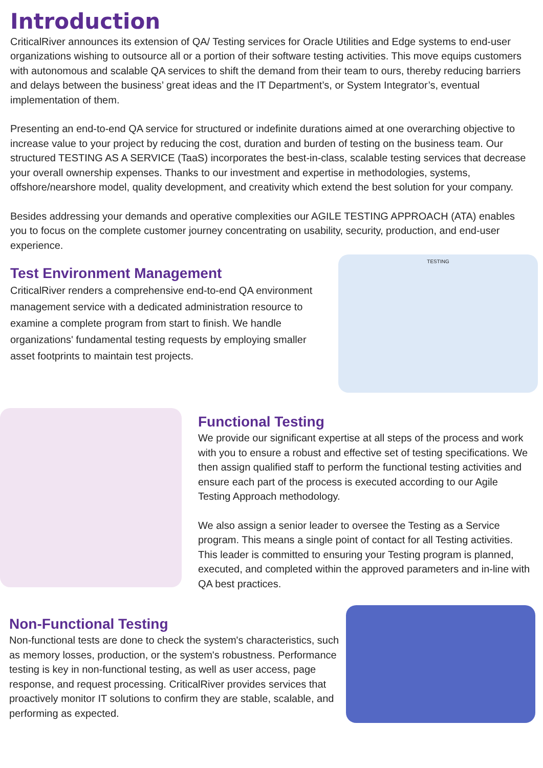Introduction
CriticalRiver announces its extension of QA/ Testing services for Oracle Utilities and Edge systems to end-user organizations wishing to outsource all or a portion of their software testing activities. This move equips customers with autonomous and scalable QA services to shift the demand from their team to ours, thereby reducing barriers and delays between the business’ great ideas and the IT Department’s, or System Integrator’s, eventual implementation of them.
Presenting an end-to-end QA service for structured or indefinite durations aimed at one overarching objective to increase value to your project by reducing the cost, duration and burden of testing on the business team. Our structured TESTING AS A SERVICE (TaaS) incorporates the best-in-class, scalable testing services that decrease your overall ownership expenses. Thanks to our investment and expertise in methodologies, systems, offshore/nearshore model, quality development, and creativity which extend the best solution for your company.
Besides addressing your demands and operative complexities our AGILE TESTING APPROACH (ATA) enables you to focus on the complete customer journey concentrating on usability, security, production, and end-user experience.
Test Environment Management
CriticalRiver renders a comprehensive end-to-end QA environment management service with a dedicated administration resource to examine a complete program from start to finish. We handle organizations' fundamental testing requests by employing smaller asset footprints to maintain test projects.
TESTING
Functional Testing
We provide our significant expertise at all steps of the process and work with you to ensure a robust and effective set of testing specifications. We then assign qualified staff to perform the functional testing activities and ensure each part of the process is executed according to our Agile Testing Approach methodology.
We also assign a senior leader to oversee the Testing as a Service program. This means a single point of contact for all Testing activities. This leader is committed to ensuring your Testing program is planned, executed, and completed within the approved parameters and in-line with QA best practices.
Non-Functional Testing
Non-functional tests are done to check the system's characteristics, such as memory losses, production, or the system's robustness. Performance testing is key in non-functional testing, as well as user access, page response, and request processing. CriticalRiver provides services that proactively monitor IT solutions to confirm they are stable, scalable, and performing as expected.